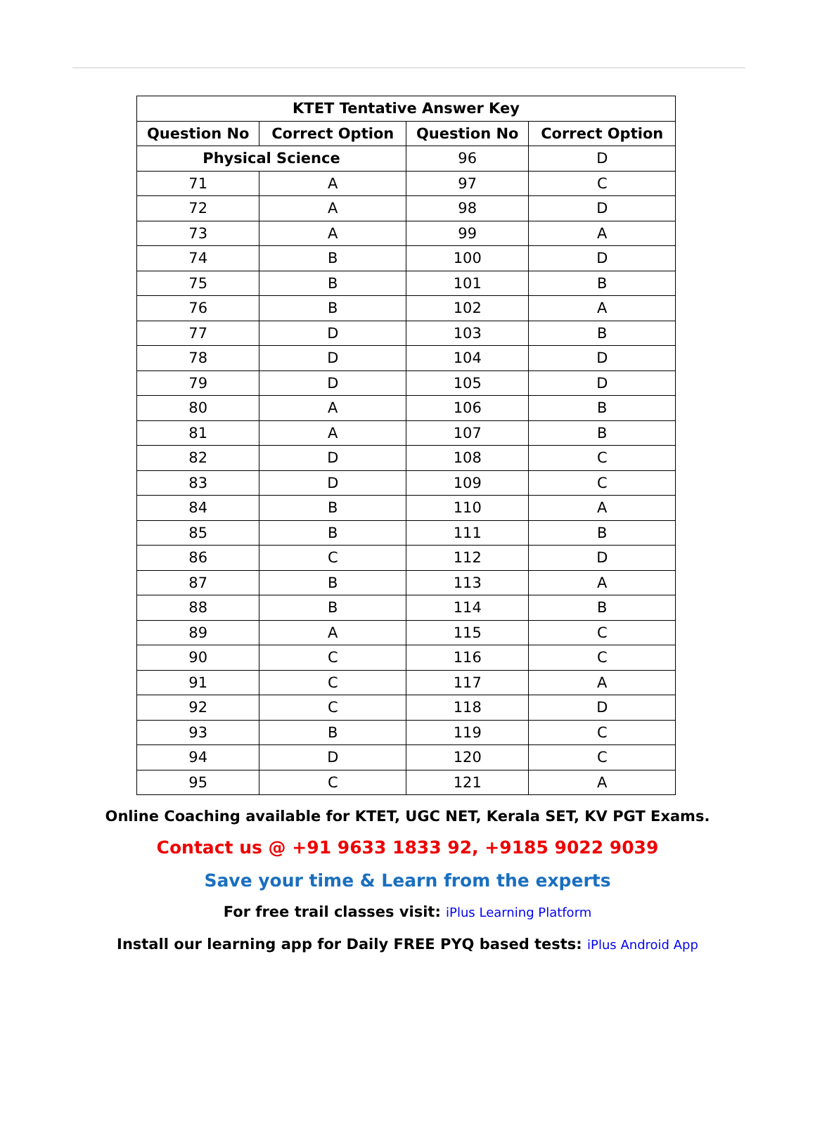| KTET Tentative Answer Key | | | |
| --- | --- | --- | --- |
| Question No | Correct Option | Question No | Correct Option |
| Physical Science | | 96 | D |
| 71 | A | 97 | C |
| 72 | A | 98 | D |
| 73 | A | 99 | A |
| 74 | B | 100 | D |
| 75 | B | 101 | B |
| 76 | B | 102 | A |
| 77 | D | 103 | B |
| 78 | D | 104 | D |
| 79 | D | 105 | D |
| 80 | A | 106 | B |
| 81 | A | 107 | B |
| 82 | D | 108 | C |
| 83 | D | 109 | C |
| 84 | B | 110 | A |
| 85 | B | 111 | B |
| 86 | C | 112 | D |
| 87 | B | 113 | A |
| 88 | B | 114 | B |
| 89 | A | 115 | C |
| 90 | C | 116 | C |
| 91 | C | 117 | A |
| 92 | C | 118 | D |
| 93 | B | 119 | C |
| 94 | D | 120 | C |
| 95 | C | 121 | A |
Online Coaching available for KTET, UGC NET, Kerala SET, KV PGT Exams.
Contact us @ +91 9633 1833 92, +9185 9022 9039
Save your time & Learn from the experts
For free trail classes visit: iPlus Learning Platform
Install our learning app for Daily FREE PYQ based tests: iPlus Android App